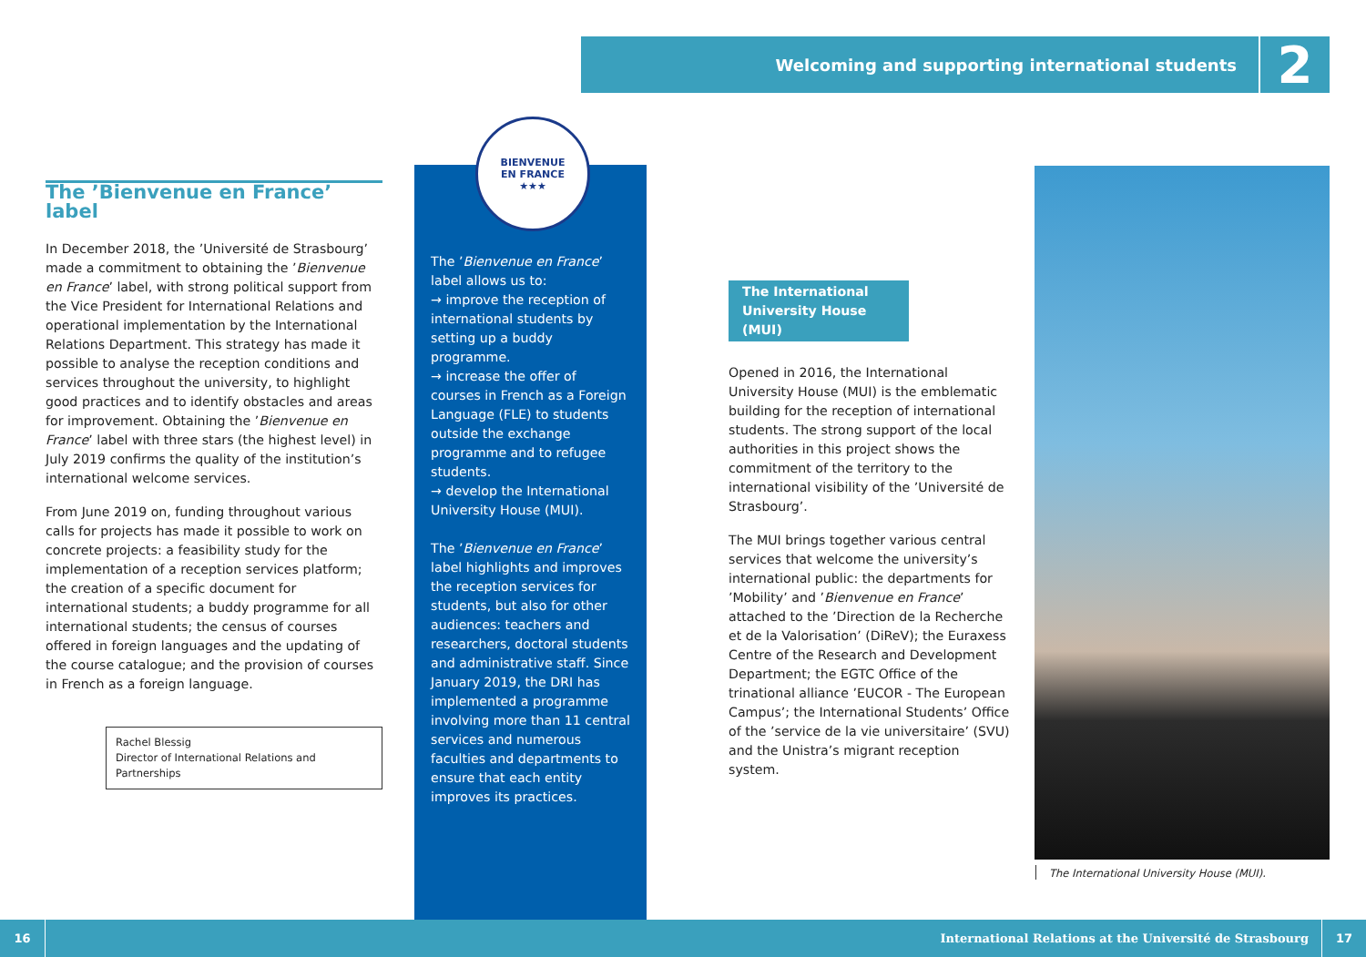Welcoming and supporting international students 2
The ’Bienvenue en France’ label
In December 2018, the ’Université de Strasbourg’ made a commitment to obtaining the ’Bienvenue en France’ label, with strong political support from the Vice President for International Relations and operational implementation by the International Relations Department. This strategy has made it possible to analyse the reception conditions and services throughout the university, to highlight good practices and to identify obstacles and areas for improvement. Obtaining the ’Bienvenue en France’ label with three stars (the highest level) in July 2019 confirms the quality of the institution’s international welcome services.
From June 2019 on, funding throughout various calls for projects has made it possible to work on concrete projects: a feasibility study for the implementation of a reception services platform; the creation of a specific document for international students; a buddy programme for all international students; the census of courses offered in foreign languages and the updating of the course catalogue; and the provision of courses in French as a foreign language.
Rachel Blessig
Director of International Relations and Partnerships
The ’Bienvenue en France’ label allows us to:
→ improve the reception of international students by setting up a buddy programme.
→ increase the offer of courses in French as a Foreign Language (FLE) to students outside the exchange programme and to refugee students.
→ develop the International University House (MUI).
The ’Bienvenue en France’ label highlights and improves the reception services for students, but also for other audiences: teachers and researchers, doctoral students and administrative staff. Since January 2019, the DRI has implemented a programme involving more than 11 central services and numerous faculties and departments to ensure that each entity improves its practices.
BIENVENUE
EN FRANCE
★★★
The International University House (MUI)
Opened in 2016, the International University House (MUI) is the emblematic building for the reception of international students. The strong support of the local authorities in this project shows the commitment of the territory to the international visibility of the ’Université de Strasbourg’.
The MUI brings together various central services that welcome the university’s international public: the departments for ’Mobility’ and ’Bienvenue en France’ attached to the ’Direction de la Recherche et de la Valorisation’ (DiReV); the Euraxess Centre of the Research and Development Department; the EGTC Office of the trinational alliance ’EUCOR - The European Campus’; the International Students’ Office of the ’service de la vie universitaire’ (SVU) and the Unistra’s migrant reception system.
The International University House (MUI).
16 International Relations at the Université de Strasbourg 17